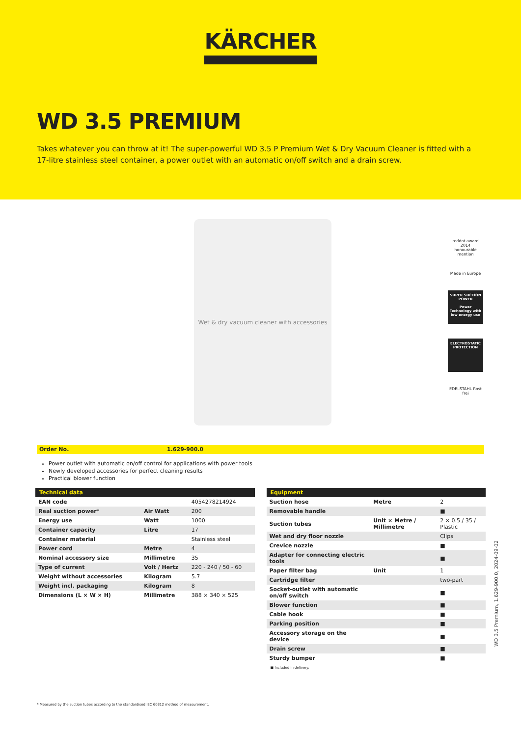KÄRCHER
WD 3.5 PREMIUM
Takes whatever you can throw at it! The super-powerful WD 3.5 P Premium Wet & Dry Vacuum Cleaner is fitted with a 17-litre stainless steel container, a power outlet with an automatic on/off switch and a drain screw.
Wet & dry vacuum cleaner with accessories
reddot award 2014
honourable mention
Made in Europe
SUPER SUCTION POWER
Power Technology with low energy use
ELECTROSTATIC PROTECTION
EDELSTAHL Rost frei
Order No. 1.629-900.0
Power outlet with automatic on/off control for applications with power tools
Newly developed accessories for perfect cleaning results
Practical blower function
| Technical data | | |
| --- | --- | --- |
| EAN code | | 4054278214924 |
| Real suction power* | Air Watt | 200 |
| Energy use | Watt | 1000 |
| Container capacity | Litre | 17 |
| Container material | | Stainless steel |
| Power cord | Metre | 4 |
| Nominal accessory size | Millimetre | 35 |
| Type of current | Volt / Hertz | 220 - 240 / 50 - 60 |
| Weight without accessories | Kilogram | 5.7 |
| Weight incl. packaging | Kilogram | 8 |
| Dimensions (L × W × H) | Millimetre | 388 × 340 × 525 |
| Equipment | | |
| --- | --- | --- |
| Suction hose | Metre | 2 |
| Removable handle | | ■ |
| Suction tubes | Unit × Metre / Millimetre | 2 × 0.5 / 35 / Plastic |
| Wet and dry floor nozzle | | Clips |
| Crevice nozzle | | ■ |
| Adapter for connecting electric tools | | ■ |
| Paper filter bag | Unit | 1 |
| Cartridge filter | | two-part |
| Socket-outlet with automatic on/off switch | | ■ |
| Blower function | | ■ |
| Cable hook | | ■ |
| Parking position | | ■ |
| Accessory storage on the device | | ■ |
| Drain screw | | ■ |
| Sturdy bumper | | ■ |
■ Included in delivery.
* Measured by the suction tubes according to the standardised IEC 60312 method of measurement.
WD 3.5 Premium, 1.629-900.0, 2024-09-02